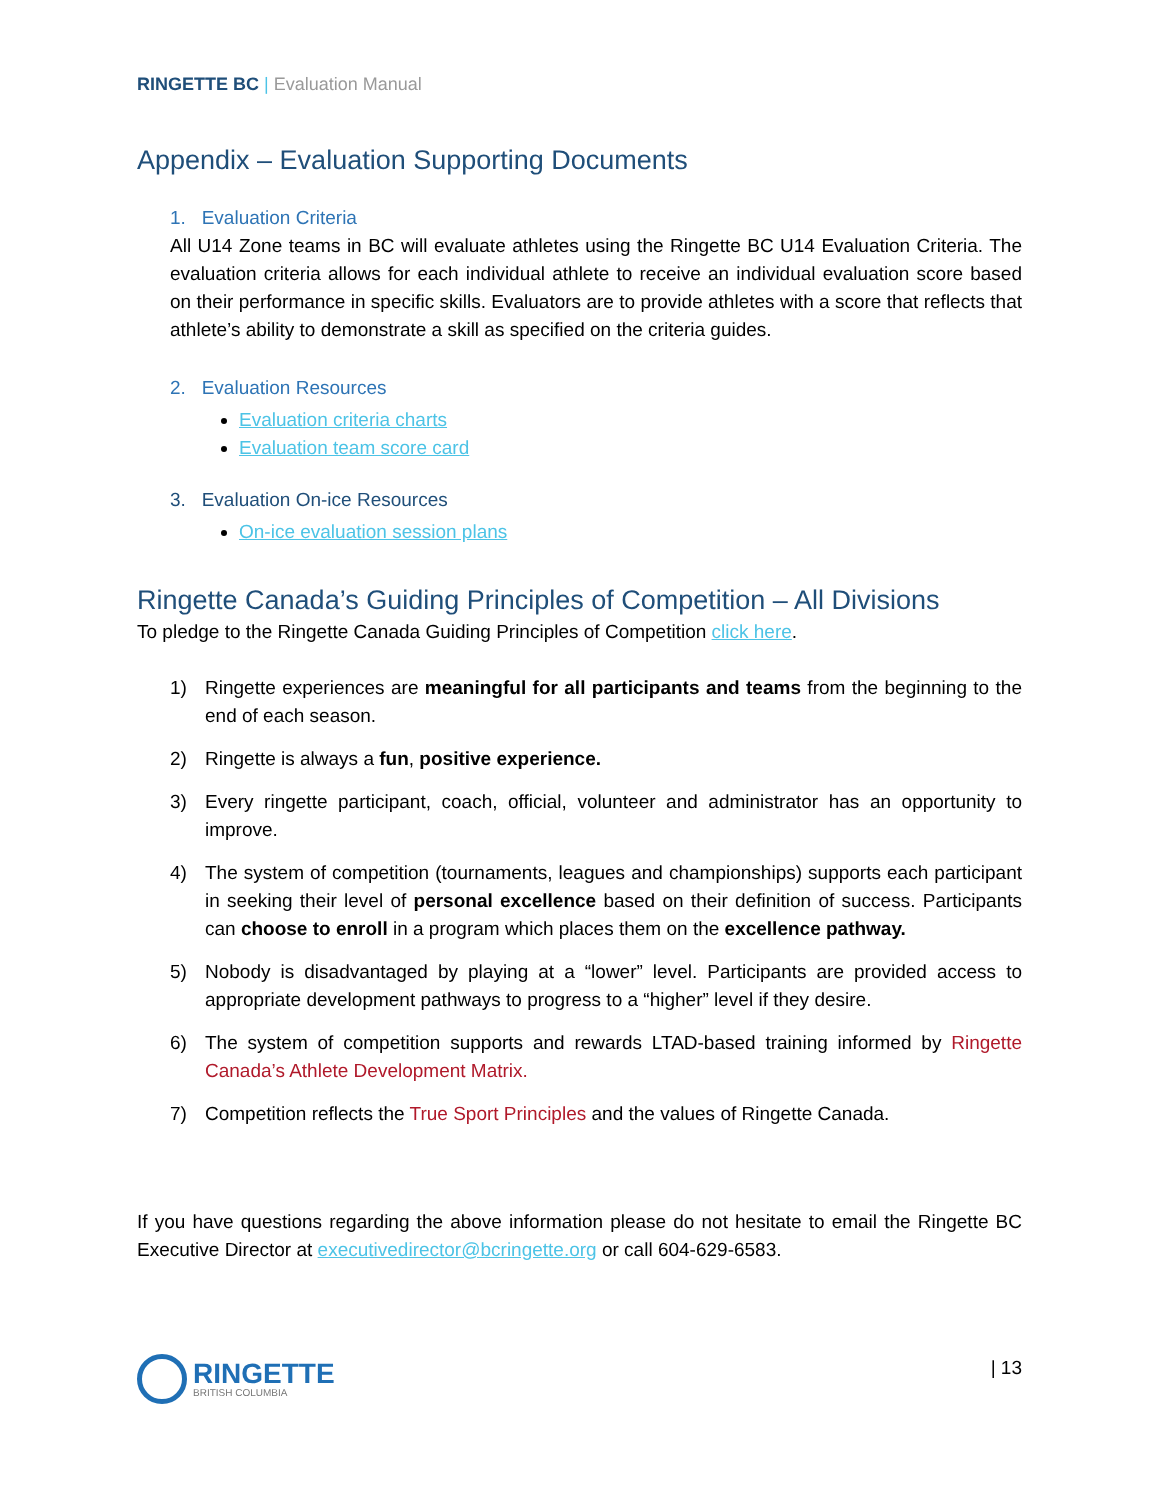RINGETTE BC | Evaluation Manual
Appendix – Evaluation Supporting Documents
1. Evaluation Criteria
All U14 Zone teams in BC will evaluate athletes using the Ringette BC U14 Evaluation Criteria. The evaluation criteria allows for each individual athlete to receive an individual evaluation score based on their performance in specific skills. Evaluators are to provide athletes with a score that reflects that athlete’s ability to demonstrate a skill as specified on the criteria guides.
2. Evaluation Resources
Evaluation criteria charts
Evaluation team score card
3. Evaluation On-ice Resources
On-ice evaluation session plans
Ringette Canada’s Guiding Principles of Competition – All Divisions
To pledge to the Ringette Canada Guiding Principles of Competition click here.
1) Ringette experiences are meaningful for all participants and teams from the beginning to the end of each season.
2) Ringette is always a fun, positive experience.
3) Every ringette participant, coach, official, volunteer and administrator has an opportunity to improve.
4) The system of competition (tournaments, leagues and championships) supports each participant in seeking their level of personal excellence based on their definition of success. Participants can choose to enroll in a program which places them on the excellence pathway.
5) Nobody is disadvantaged by playing at a “lower” level. Participants are provided access to appropriate development pathways to progress to a “higher” level if they desire.
6) The system of competition supports and rewards LTAD-based training informed by Ringette Canada’s Athlete Development Matrix.
7) Competition reflects the True Sport Principles and the values of Ringette Canada.
If you have questions regarding the above information please do not hesitate to email the Ringette BC Executive Director at executivedirector@bcringette.org or call 604-629-6583.
RINGETTE
BRITISH COLUMBIA
| 13